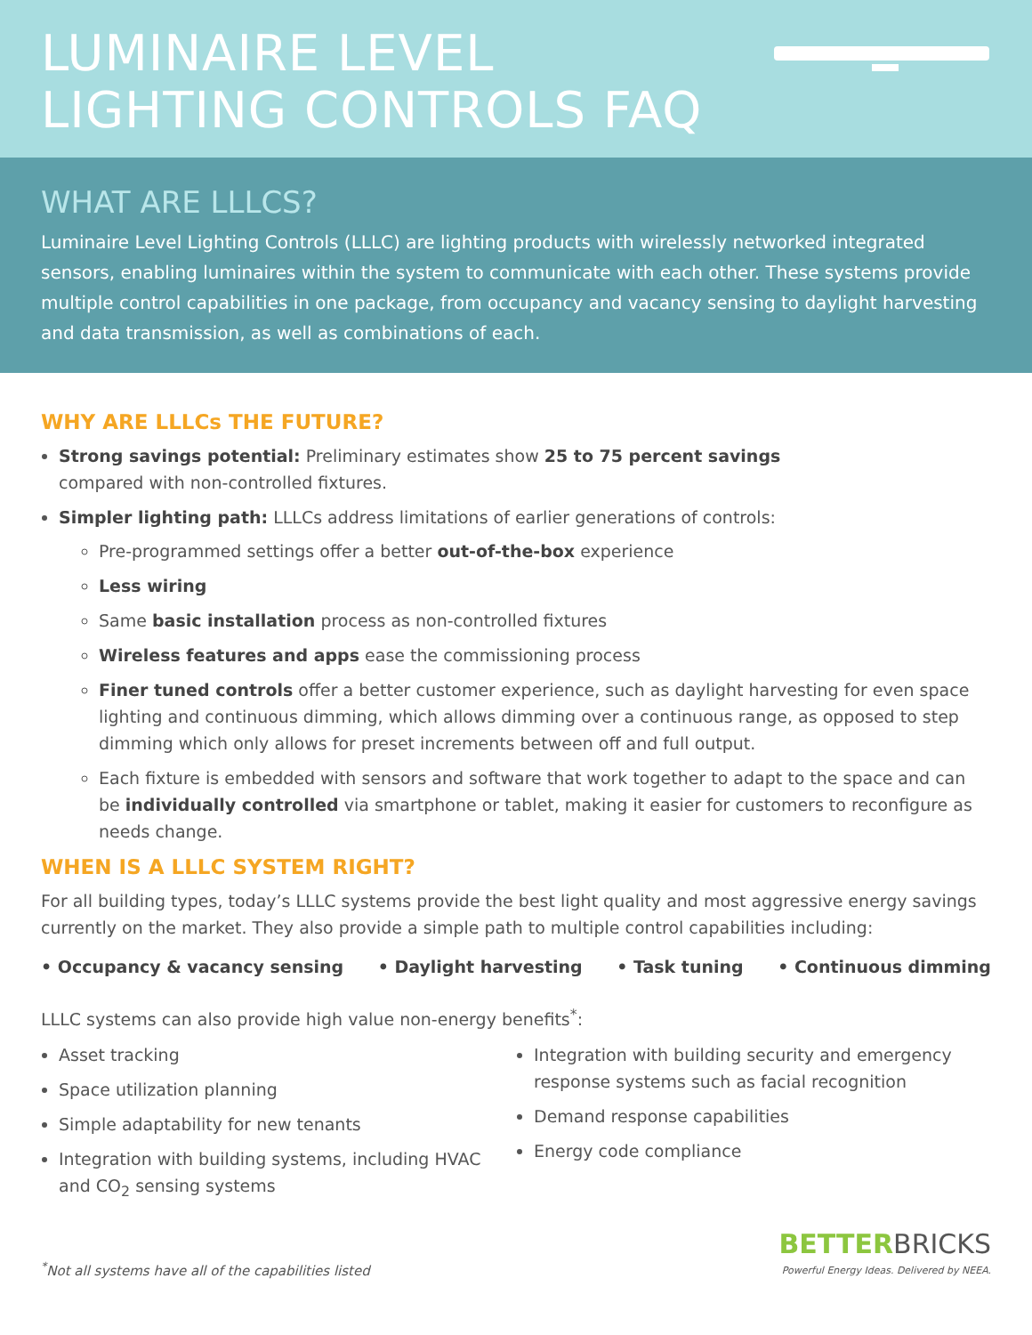LUMINAIRE LEVEL
LIGHTING CONTROLS FAQ
WHAT ARE LLLCS?
Luminaire Level Lighting Controls (LLLC) are lighting products with wirelessly networked integrated sensors, enabling luminaires within the system to communicate with each other. These systems provide multiple control capabilities in one package, from occupancy and vacancy sensing to daylight harvesting and data transmission, as well as combinations of each.
WHY ARE LLLCs THE FUTURE?
Strong savings potential: Preliminary estimates show 25 to 75 percent savings
compared with non-controlled fixtures.
Simpler lighting path: LLLCs address limitations of earlier generations of controls:
Pre-programmed settings offer a better out-of-the-box experience
Less wiring
Same basic installation process as non-controlled fixtures
Wireless features and apps ease the commissioning process
Finer tuned controls offer a better customer experience, such as daylight harvesting for even space lighting and continuous dimming, which allows dimming over a continuous range, as opposed to step dimming which only allows for preset increments between off and full output.
Each fixture is embedded with sensors and software that work together to adapt to the space and can be individually controlled via smartphone or tablet, making it easier for customers to reconfigure as needs change.
WHEN IS A LLLC SYSTEM RIGHT?
For all building types, today’s LLLC systems provide the best light quality and most aggressive energy savings currently on the market. They also provide a simple path to multiple control capabilities including:
• Occupancy & vacancy sensing • Daylight harvesting • Task tuning • Continuous dimming
LLLC systems can also provide high value non-energy benefits<sup>*</sup>:
Asset tracking
Space utilization planning
Simple adaptability for new tenants
Integration with building systems, including HVAC and CO<sub>2</sub> sensing systems
Integration with building security and emergency response systems such as facial recognition
Demand response capabilities
Energy code compliance
<sup>*</sup> Not all systems have all of the capabilities listed
BETTERBRICKS
Powerful Energy Ideas. Delivered by NEEA.